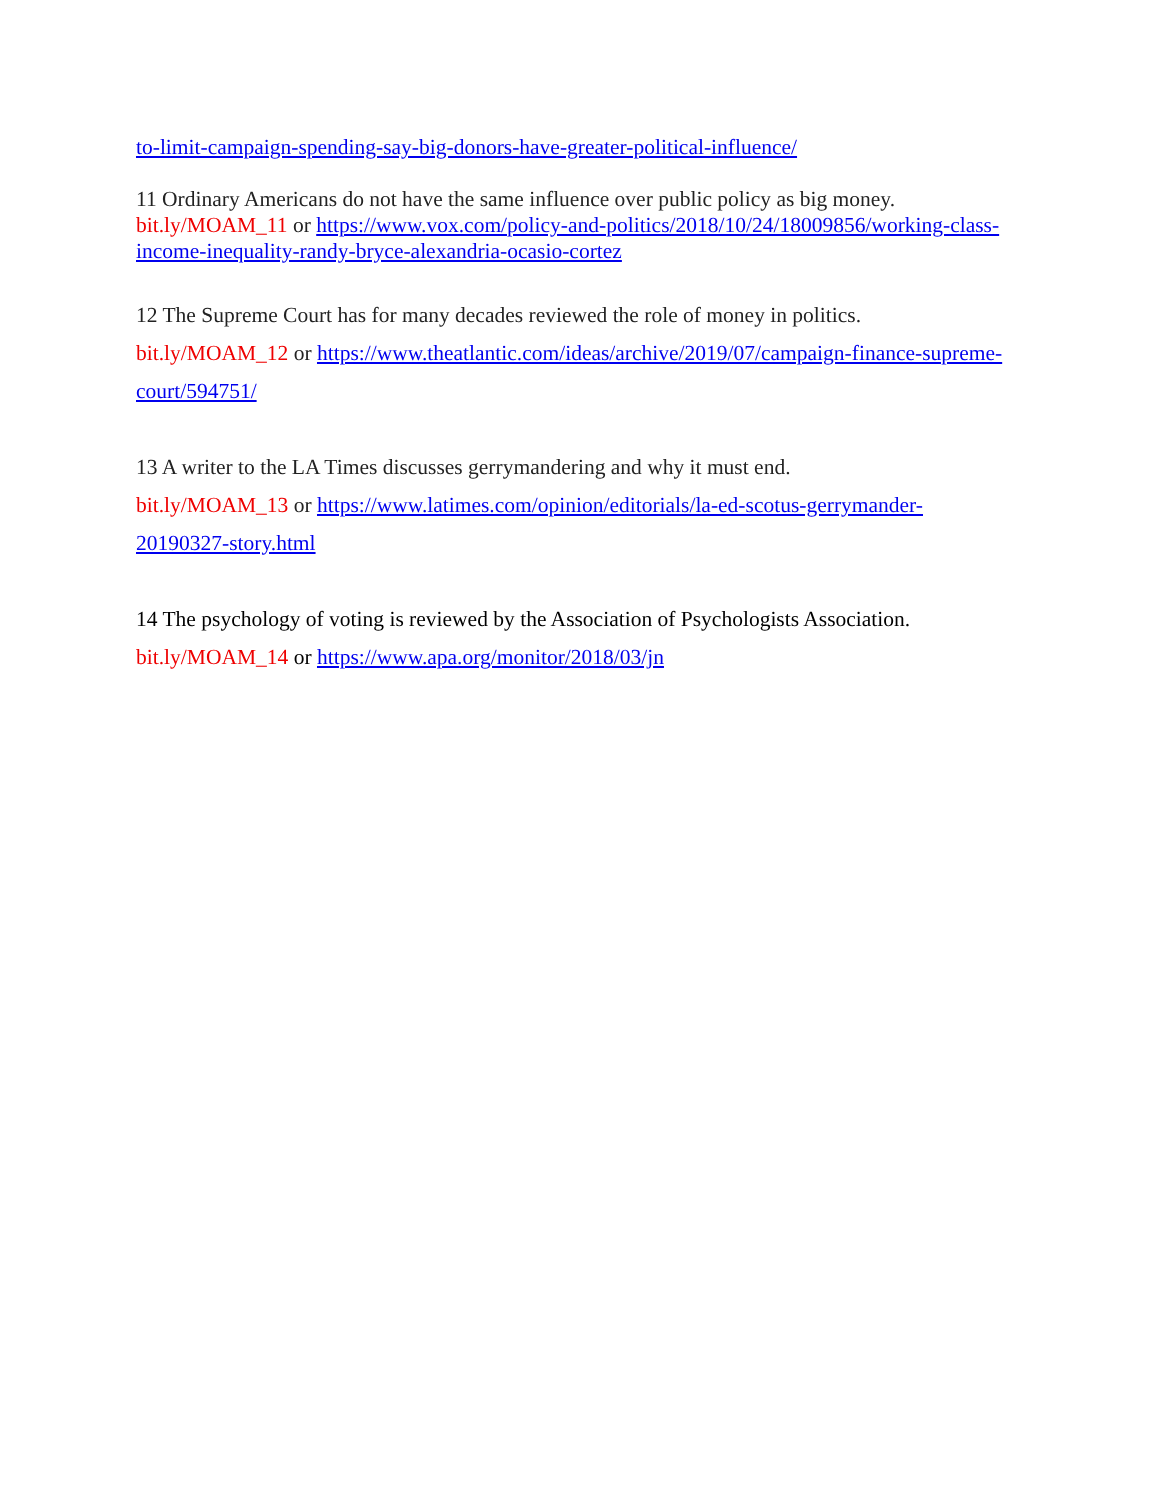to-limit-campaign-spending-say-big-donors-have-greater-political-influence/
11 Ordinary Americans do not have the same influence over public policy as big money.
bit.ly/MOAM_11 or https://www.vox.com/policy-and-politics/2018/10/24/18009856/working-class-income-inequality-randy-bryce-alexandria-ocasio-cortez
12 The Supreme Court has for many decades reviewed the role of money in politics.
bit.ly/MOAM_12 or https://www.theatlantic.com/ideas/archive/2019/07/campaign-finance-supreme-court/594751/
13 A writer to the LA Times discusses gerrymandering and why it must end.
bit.ly/MOAM_13 or https://www.latimes.com/opinion/editorials/la-ed-scotus-gerrymander-20190327-story.html
14 The psychology of voting is reviewed by the Association of Psychologists Association.
bit.ly/MOAM_14 or https://www.apa.org/monitor/2018/03/jn